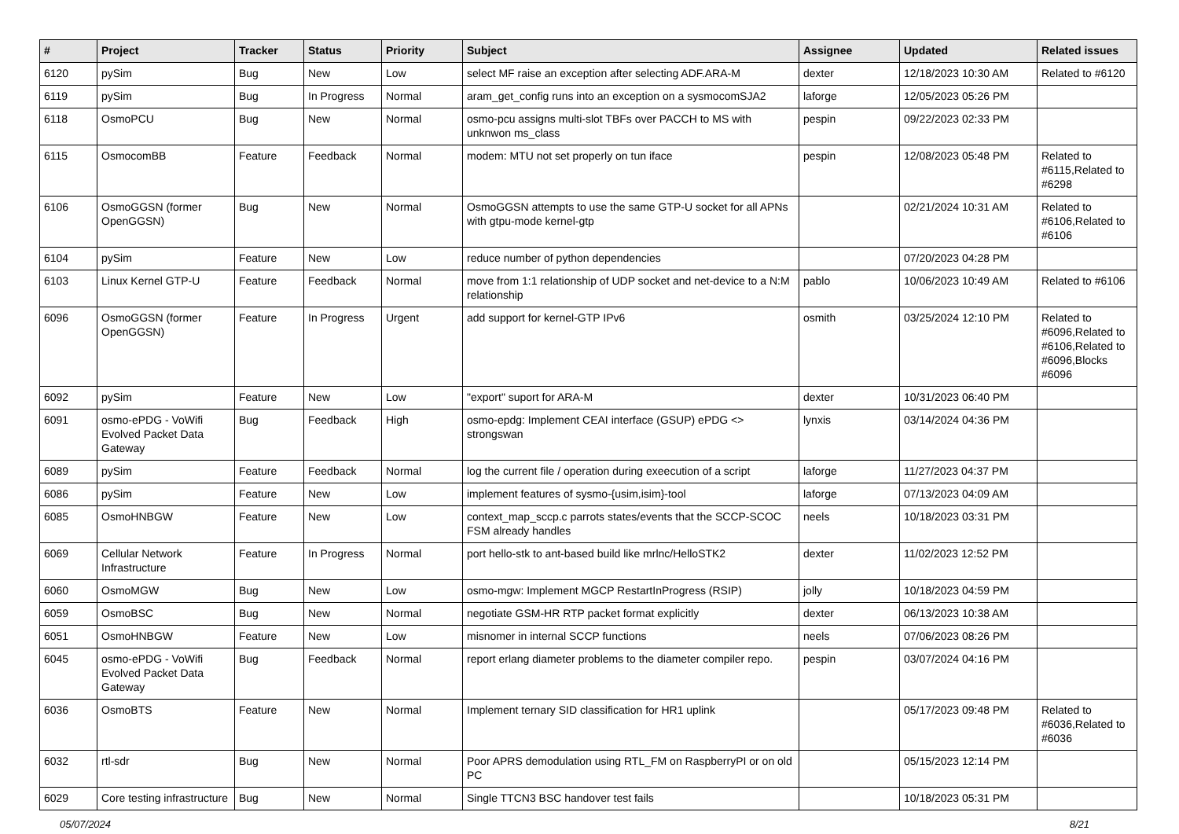| # | Project | Tracker | Status | Priority | Subject | Assignee | Updated | Related issues |
| --- | --- | --- | --- | --- | --- | --- | --- | --- |
| 6120 | pySim | Bug | New | Low | select MF raise an exception after selecting ADF.ARA-M | dexter | 12/18/2023 10:30 AM | Related to #6120 |
| 6119 | pySim | Bug | In Progress | Normal | aram_get_config runs into an exception on a sysmocomSJA2 | laforge | 12/05/2023 05:26 PM | |
| 6118 | OsmoPCU | Bug | New | Normal | osmo-pcu assigns multi-slot TBFs over PACCH to MS with unknwon ms_class | pespin | 09/22/2023 02:33 PM | |
| 6115 | OsmocomBB | Feature | Feedback | Normal | modem: MTU not set properly on tun iface | pespin | 12/08/2023 05:48 PM | Related to #6115,Related to #6298 |
| 6106 | OsmoGGSN (former OpenGGSN) | Bug | New | Normal | OsmoGGSN attempts to use the same GTP-U socket for all APNs with gtpu-mode kernel-gtp | | 02/21/2024 10:31 AM | Related to #6106,Related to #6106 |
| 6104 | pySim | Feature | New | Low | reduce number of python dependencies | | 07/20/2023 04:28 PM | |
| 6103 | Linux Kernel GTP-U | Feature | Feedback | Normal | move from 1:1 relationship of UDP socket and net-device to a N:M relationship | pablo | 10/06/2023 10:49 AM | Related to #6106 |
| 6096 | OsmoGGSN (former OpenGGSN) | Feature | In Progress | Urgent | add support for kernel-GTP IPv6 | osmith | 03/25/2024 12:10 PM | Related to #6096,Related to #6106,Related to #6096,Blocks #6096 |
| 6092 | pySim | Feature | New | Low | "export" suport for ARA-M | dexter | 10/31/2023 06:40 PM | |
| 6091 | osmo-ePDG - VoWifi Evolved Packet Data Gateway | Bug | Feedback | High | osmo-epdg: Implement CEAI interface (GSUP) ePDG <> strongswan | lynxis | 03/14/2024 04:36 PM | |
| 6089 | pySim | Feature | Feedback | Normal | log the current file / operation during exeecution of a script | laforge | 11/27/2023 04:37 PM | |
| 6086 | pySim | Feature | New | Low | implement features of sysmo-{usim,isim}-tool | laforge | 07/13/2023 04:09 AM | |
| 6085 | OsmoHNBGW | Feature | New | Low | context_map_sccp.c parrots states/events that the SCCP-SCOC FSM already handles | neels | 10/18/2023 03:31 PM | |
| 6069 | Cellular Network Infrastructure | Feature | In Progress | Normal | port hello-stk to ant-based build like mrlnc/HelloSTK2 | dexter | 11/02/2023 12:52 PM | |
| 6060 | OsmoMGW | Bug | New | Low | osmo-mgw: Implement MGCP RestartInProgress (RSIP) | jolly | 10/18/2023 04:59 PM | |
| 6059 | OsmoBSC | Bug | New | Normal | negotiate GSM-HR RTP packet format explicitly | dexter | 06/13/2023 10:38 AM | |
| 6051 | OsmoHNBGW | Feature | New | Low | misnomer in internal SCCP functions | neels | 07/06/2023 08:26 PM | |
| 6045 | osmo-ePDG - VoWifi Evolved Packet Data Gateway | Bug | Feedback | Normal | report erlang diameter problems to the diameter compiler repo. | pespin | 03/07/2024 04:16 PM | |
| 6036 | OsmoBTS | Feature | New | Normal | Implement ternary SID classification for HR1 uplink | | 05/17/2023 09:48 PM | Related to #6036,Related to #6036 |
| 6032 | rtl-sdr | Bug | New | Normal | Poor APRS demodulation using RTL_FM on RaspberryPI or on old PC | | 05/15/2023 12:14 PM | |
| 6029 | Core testing infrastructure | Bug | New | Normal | Single TTCN3 BSC handover test fails | | 10/18/2023 05:31 PM | |
05/07/2024 8/21